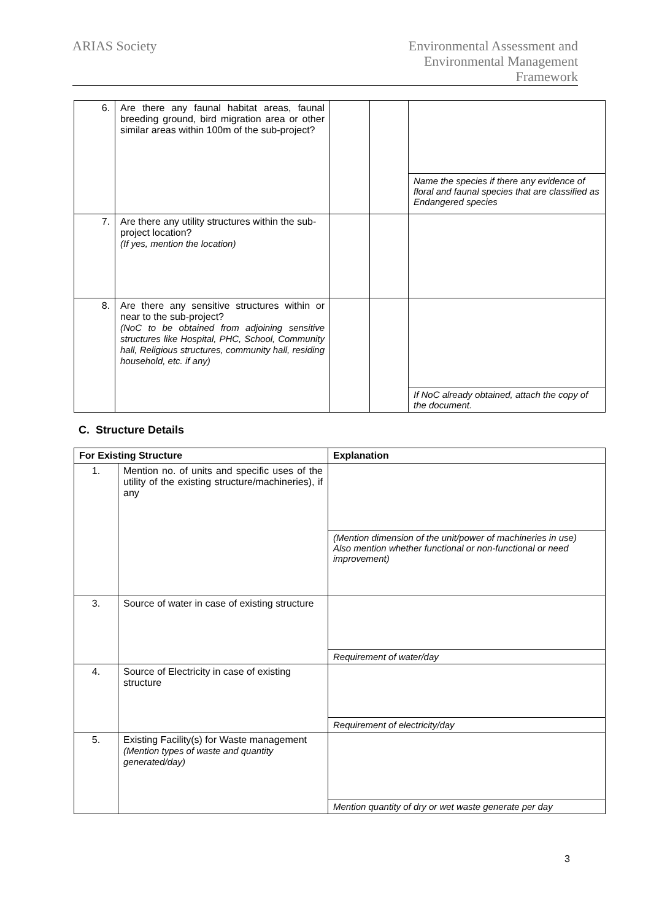ARIAS Society
Environmental Assessment and
Environmental Management
Framework
| 6. | Are there any faunal habitat areas, faunal breeding ground, bird migration area or other similar areas within 100m of the sub-project? | | | |
| | | | | Name the species if there any evidence of floral and faunal species that are classified as Endangered species |
| 7. | Are there any utility structures within the sub-project location? (If yes, mention the location) | | | |
| 8. | Are there any sensitive structures within or near to the sub-project? (NoC to be obtained from adjoining sensitive structures like Hospital, PHC, School, Community hall, Religious structures, community hall, residing household, etc. if any) | | | |
| | | | | If NoC already obtained, attach the copy of the document. |
C. Structure Details
| For Existing Structure | | Explanation |
| --- | --- | --- |
| 1. | Mention no. of units and specific uses of the utility of the existing structure/machineries), if any | |
| | | (Mention dimension of the unit/power of machineries in use) Also mention whether functional or non-functional or need improvement) |
| 3. | Source of water in case of existing structure | |
| | | Requirement of water/day |
| 4. | Source of Electricity in case of existing structure | |
| | | Requirement of electricity/day |
| 5. | Existing Facility(s) for Waste management (Mention types of waste and quantity generated/day) | |
| | | Mention quantity of dry or wet waste generate per day |
3